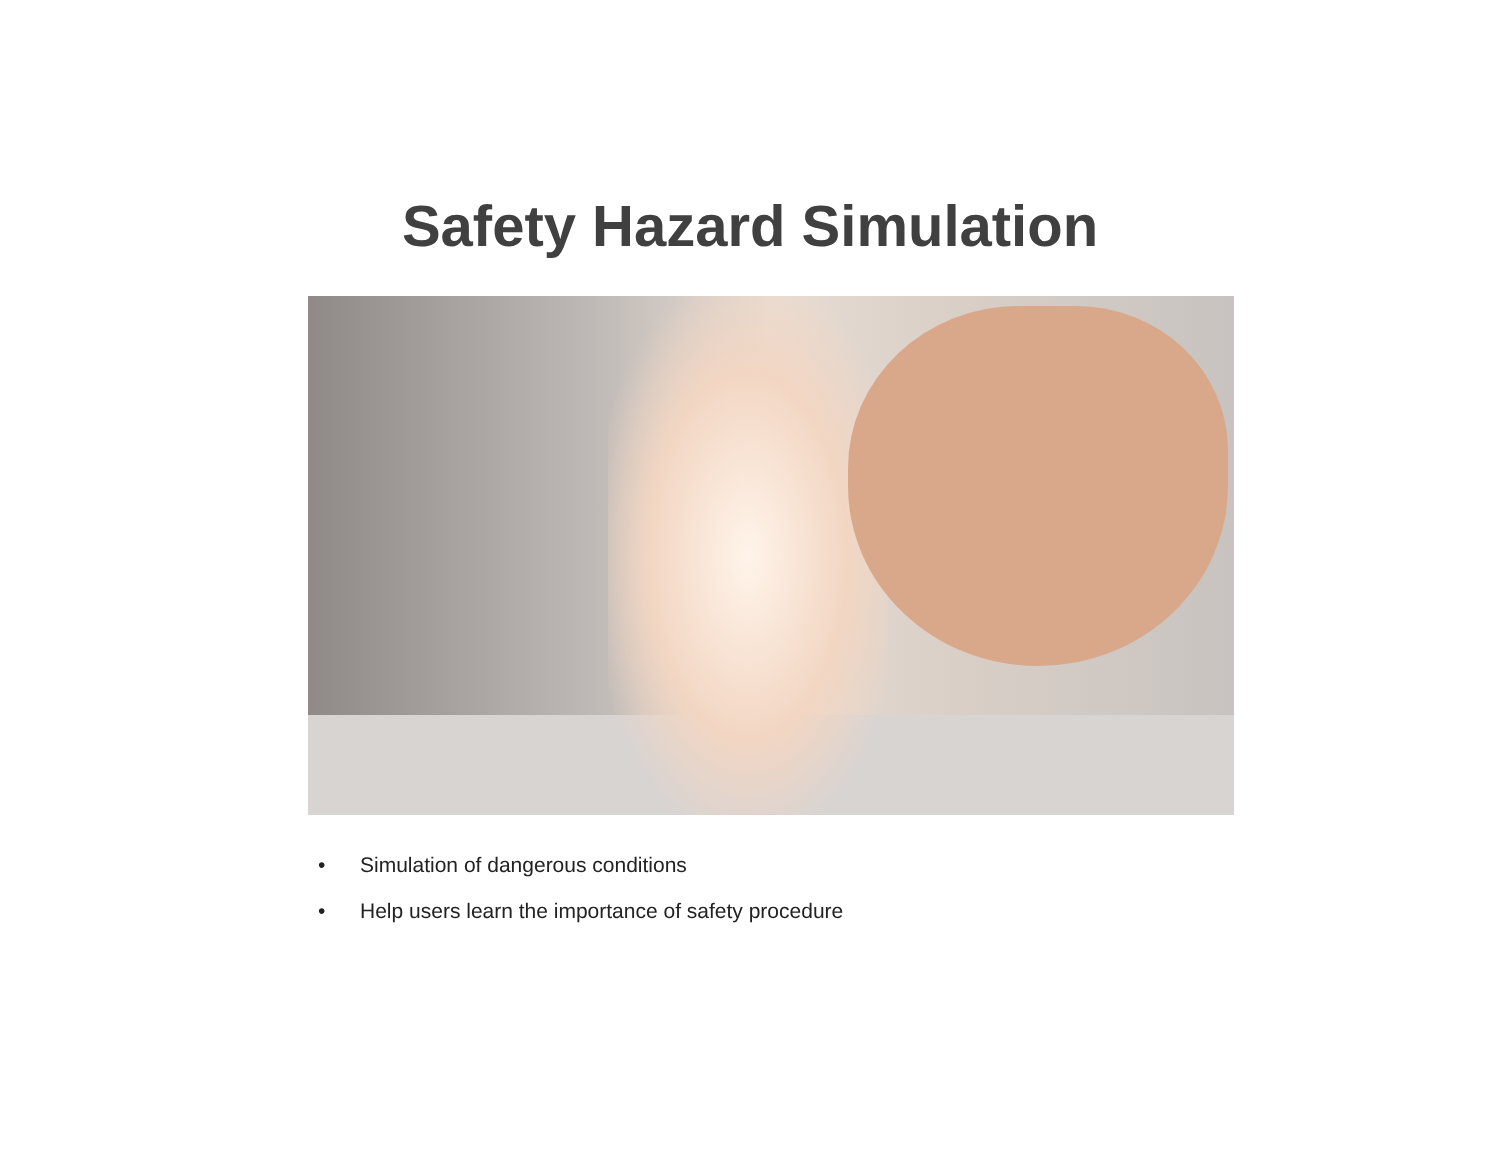Safety Hazard Simulation
• Simulation of dangerous conditions
• Help users learn the importance of safety procedure